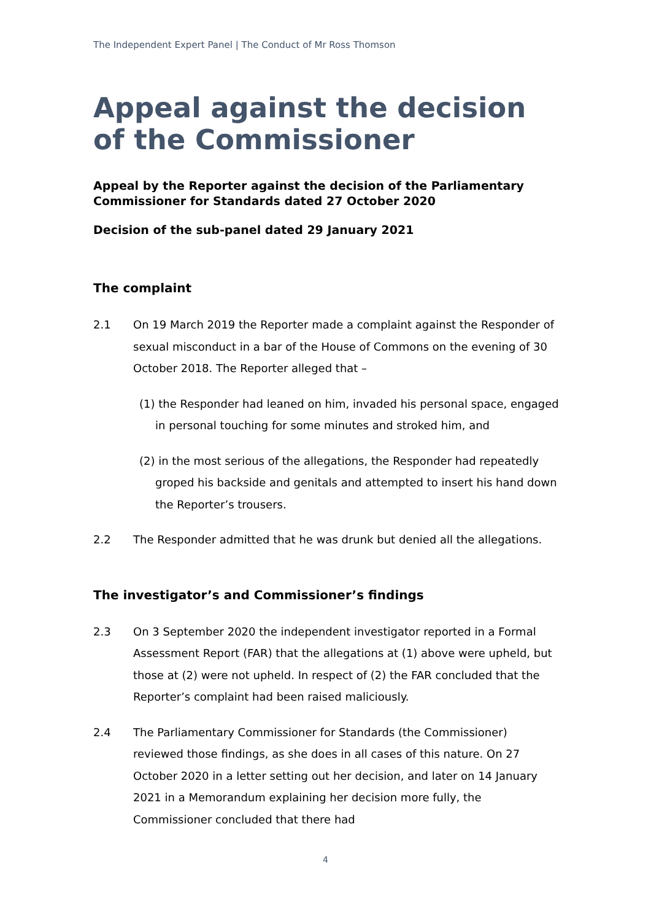The Independent Expert Panel | The Conduct of Mr Ross Thomson
Appeal against the decision of the Commissioner
Appeal by the Reporter against the decision of the Parliamentary Commissioner for Standards dated 27 October 2020
Decision of the sub-panel dated 29 January 2021
The complaint
2.1 On 19 March 2019 the Reporter made a complaint against the Responder of sexual misconduct in a bar of the House of Commons on the evening of 30 October 2018. The Reporter alleged that –
(1) the Responder had leaned on him, invaded his personal space, engaged in personal touching for some minutes and stroked him, and
(2) in the most serious of the allegations, the Responder had repeatedly groped his backside and genitals and attempted to insert his hand down the Reporter’s trousers.
2.2 The Responder admitted that he was drunk but denied all the allegations.
The investigator’s and Commissioner’s findings
2.3 On 3 September 2020 the independent investigator reported in a Formal Assessment Report (FAR) that the allegations at (1) above were upheld, but those at (2) were not upheld. In respect of (2) the FAR concluded that the Reporter’s complaint had been raised maliciously.
2.4 The Parliamentary Commissioner for Standards (the Commissioner) reviewed those findings, as she does in all cases of this nature. On 27 October 2020 in a letter setting out her decision, and later on 14 January 2021 in a Memorandum explaining her decision more fully, the Commissioner concluded that there had
4